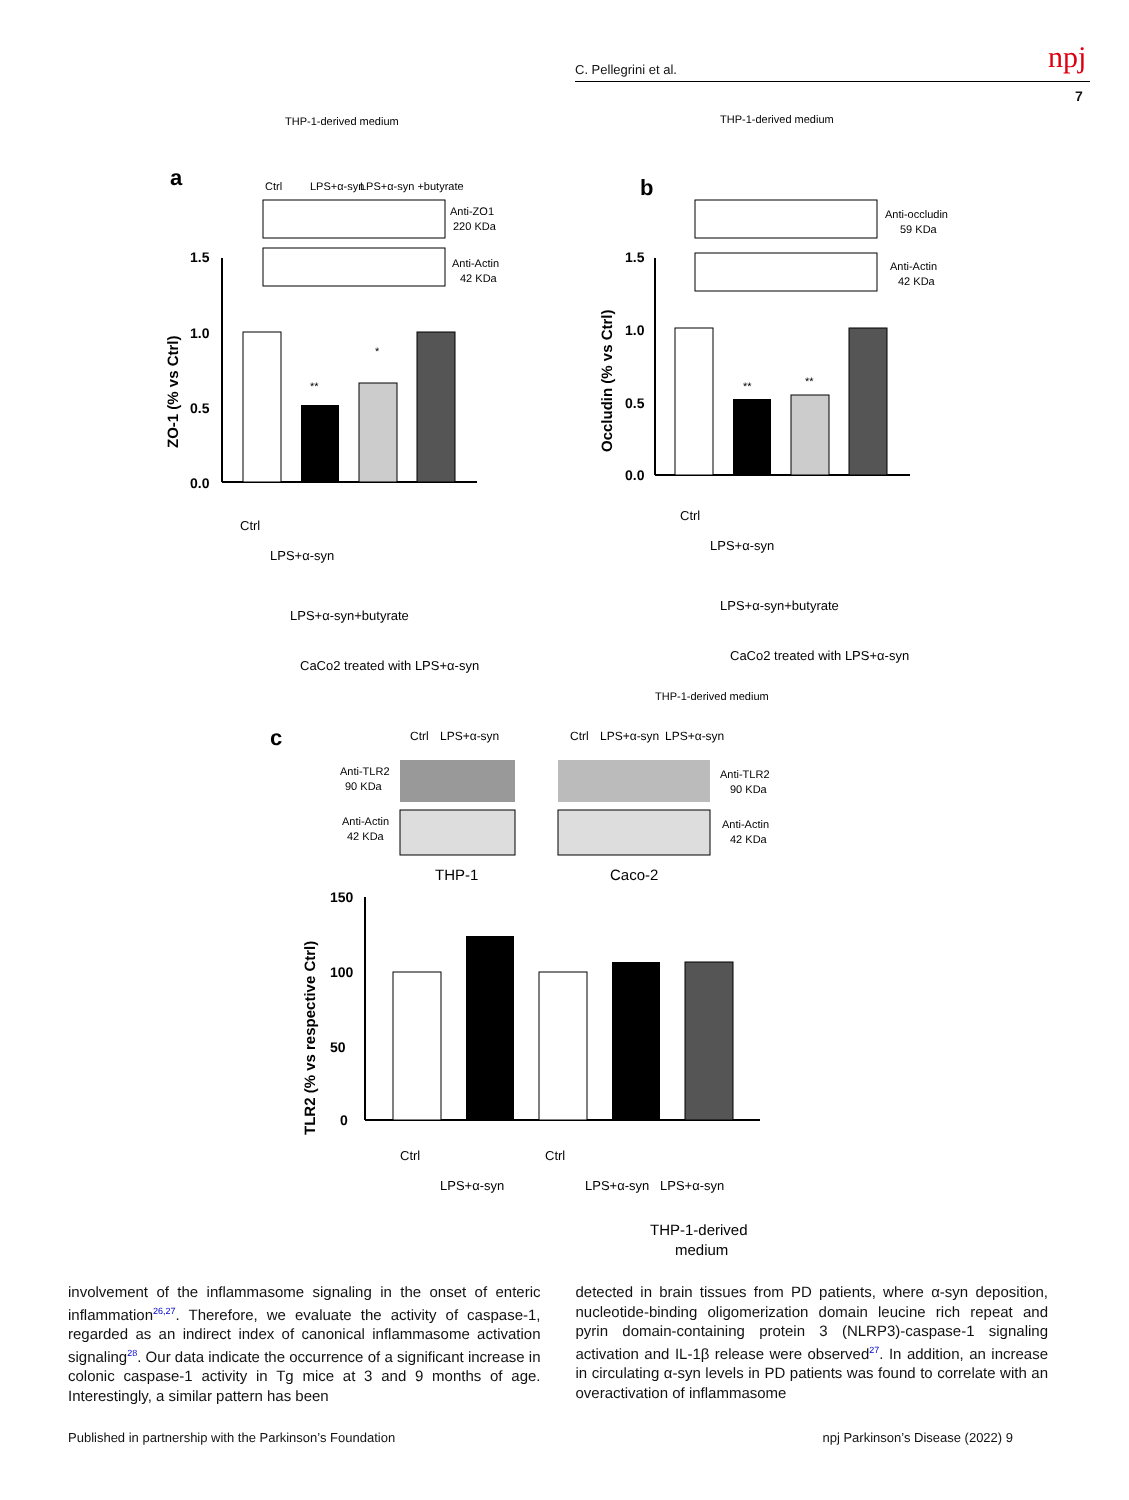C. Pellegrini et al. npj
7
THP-1-derived medium
a
Ctrl
LPS+α-syn
LPS+α-syn +butyrate
Anti-ZO1
220 KDa
Anti-Actin
42 KDa
1.5
1.0
0.5
0.0
ZO-1 (% vs Ctrl)
**
*
Ctrl
LPS+α-syn
LPS+α-syn+butyrate
CaCo2 treated with LPS+α-syn
THP-1-derived medium
b
Anti-occludin
59 KDa
Anti-Actin
42 KDa
1.5
1.0
0.5
0.0
Occludin (% vs Ctrl)
**
**
Ctrl
LPS+α-syn
LPS+α-syn+butyrate
CaCo2 treated with LPS+α-syn
c
Ctrl
LPS+α-syn
THP-1-derived medium
Ctrl
LPS+α-syn
LPS+α-syn
Anti-TLR2
90 KDa
Anti-TLR2
90 KDa
Anti-Actin
42 KDa
Anti-Actin
42 KDa
THP-1
Caco-2
150
100
50
0
TLR2 (% vs respective Ctrl)
Ctrl
LPS+α-syn
Ctrl
LPS+α-syn
LPS+α-syn
THP-1-derived
medium
involvement of the inflammasome signaling in the onset of enteric inflammation<sup>26,27</sup>. Therefore, we evaluate the activity of caspase-1, regarded as an indirect index of canonical inflamma­some activation signaling<sup>28</sup>. Our data indicate the occurrence of a significant increase in colonic caspase-1 activity in Tg mice at 3 and 9 months of age. Interestingly, a similar pattern has been
detected in brain tissues from PD patients, where α-syn deposition, nucleotide-binding oligomerization domain leucine rich repeat and pyrin domain-containing protein 3 (NLRP3)-caspase-1 signaling activation and IL-1β release were observed<sup>27</sup>. In addition, an increase in circulating α-syn levels in PD patients was found to correlate with an overactivation of inflammasome
Published in partnership with the Parkinson’s Foundation npj Parkinson’s Disease (2022) 9